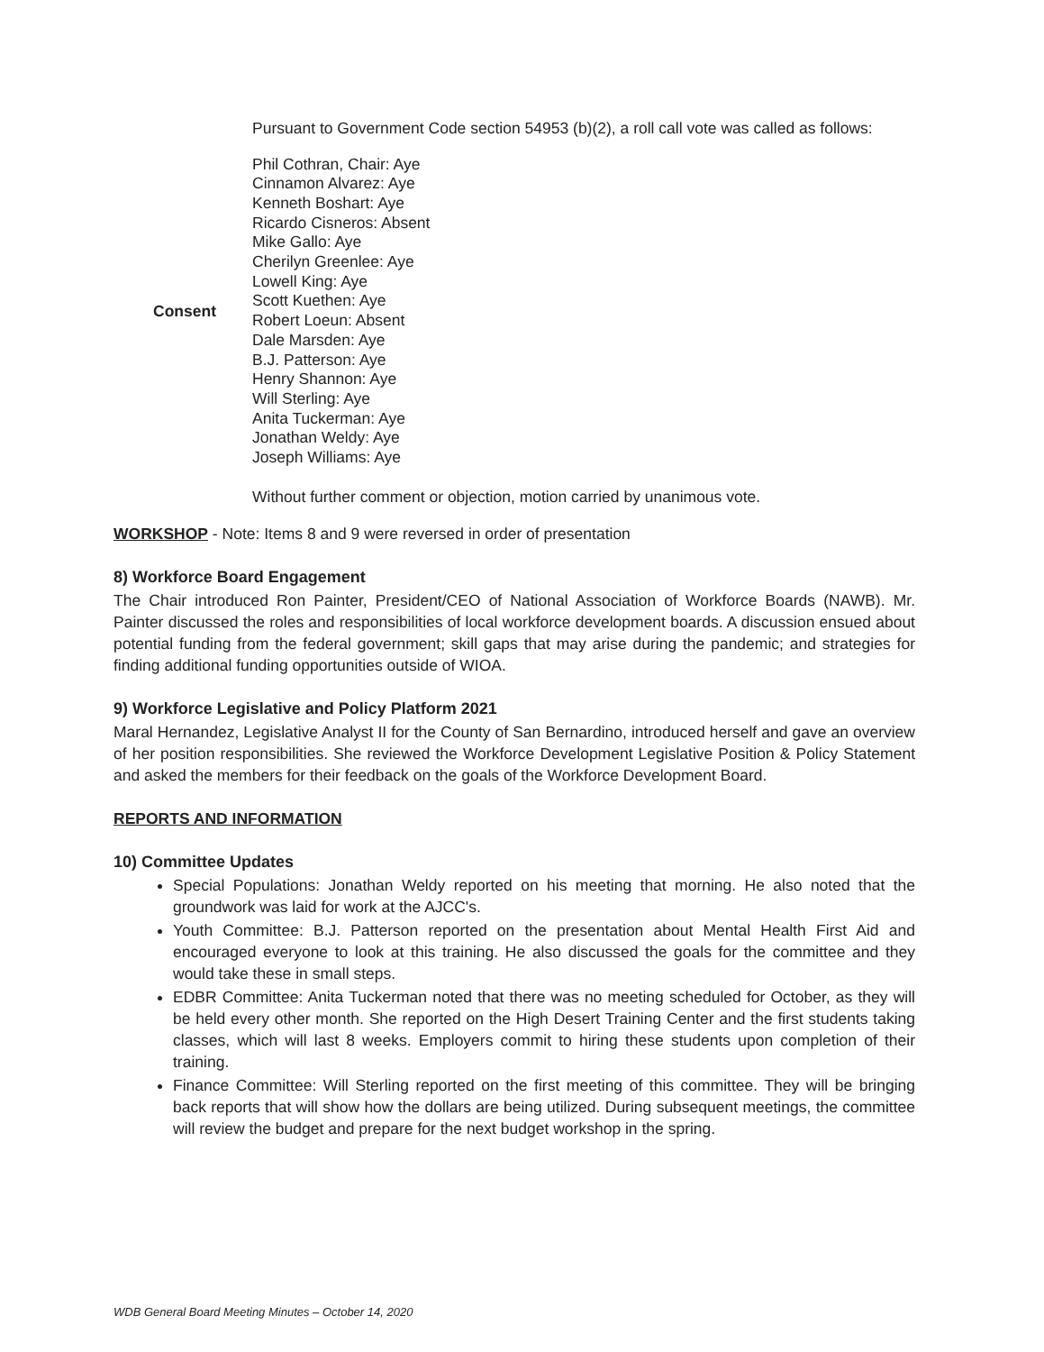Pursuant to Government Code section 54953 (b)(2), a roll call vote was called as follows:
Consent
Phil Cothran, Chair: Aye
Cinnamon Alvarez: Aye
Kenneth Boshart: Aye
Ricardo Cisneros: Absent
Mike Gallo: Aye
Cherilyn Greenlee: Aye
Lowell King: Aye
Scott Kuethen: Aye
Robert Loeun: Absent
Dale Marsden: Aye
B.J. Patterson: Aye
Henry Shannon: Aye
Will Sterling: Aye
Anita Tuckerman: Aye
Jonathan Weldy: Aye
Joseph Williams: Aye
Without further comment or objection, motion carried by unanimous vote.
WORKSHOP - Note: Items 8 and 9 were reversed in order of presentation
8) Workforce Board Engagement
The Chair introduced Ron Painter, President/CEO of National Association of Workforce Boards (NAWB). Mr. Painter discussed the roles and responsibilities of local workforce development boards. A discussion ensued about potential funding from the federal government; skill gaps that may arise during the pandemic; and strategies for finding additional funding opportunities outside of WIOA.
9) Workforce Legislative and Policy Platform 2021
Maral Hernandez, Legislative Analyst II for the County of San Bernardino, introduced herself and gave an overview of her position responsibilities. She reviewed the Workforce Development Legislative Position & Policy Statement and asked the members for their feedback on the goals of the Workforce Development Board.
REPORTS AND INFORMATION
10) Committee Updates
Special Populations: Jonathan Weldy reported on his meeting that morning. He also noted that the groundwork was laid for work at the AJCC's.
Youth Committee: B.J. Patterson reported on the presentation about Mental Health First Aid and encouraged everyone to look at this training. He also discussed the goals for the committee and they would take these in small steps.
EDBR Committee: Anita Tuckerman noted that there was no meeting scheduled for October, as they will be held every other month. She reported on the High Desert Training Center and the first students taking classes, which will last 8 weeks. Employers commit to hiring these students upon completion of their training.
Finance Committee: Will Sterling reported on the first meeting of this committee. They will be bringing back reports that will show how the dollars are being utilized. During subsequent meetings, the committee will review the budget and prepare for the next budget workshop in the spring.
WDB General Board Meeting Minutes – October 14, 2020